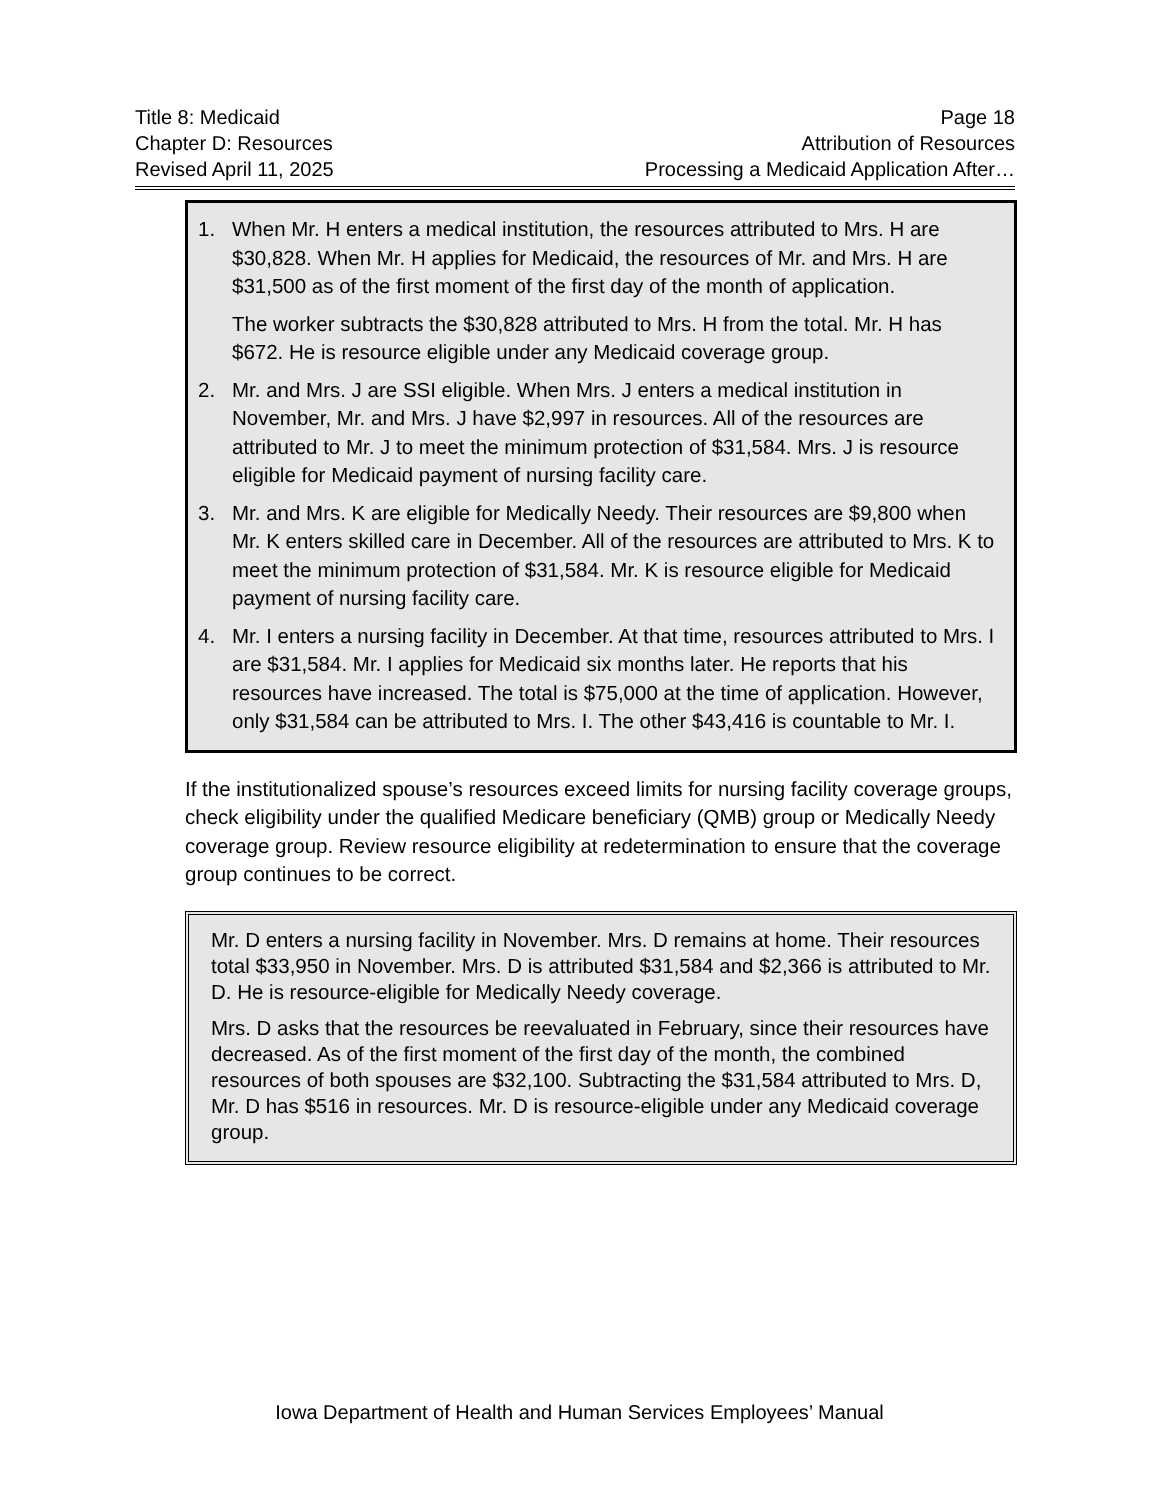Title 8: Medicaid Page 18
Chapter D: Resources Attribution of Resources
Revised April 11, 2025 Processing a Medicaid Application After…
1. When Mr. H enters a medical institution, the resources attributed to Mrs. H are $30,828. When Mr. H applies for Medicaid, the resources of Mr. and Mrs. H are $31,500 as of the first moment of the first day of the month of application.
The worker subtracts the $30,828 attributed to Mrs. H from the total. Mr. H has $672. He is resource eligible under any Medicaid coverage group.
2. Mr. and Mrs. J are SSI eligible. When Mrs. J enters a medical institution in November, Mr. and Mrs. J have $2,997 in resources. All of the resources are attributed to Mr. J to meet the minimum protection of $31,584. Mrs. J is resource eligible for Medicaid payment of nursing facility care.
3. Mr. and Mrs. K are eligible for Medically Needy. Their resources are $9,800 when Mr. K enters skilled care in December. All of the resources are attributed to Mrs. K to meet the minimum protection of $31,584. Mr. K is resource eligible for Medicaid payment of nursing facility care.
4. Mr. I enters a nursing facility in December. At that time, resources attributed to Mrs. I are $31,584. Mr. I applies for Medicaid six months later. He reports that his resources have increased. The total is $75,000 at the time of application. However, only $31,584 can be attributed to Mrs. I. The other $43,416 is countable to Mr. I.
If the institutionalized spouse’s resources exceed limits for nursing facility coverage groups, check eligibility under the qualified Medicare beneficiary (QMB) group or Medically Needy coverage group. Review resource eligibility at redetermination to ensure that the coverage group continues to be correct.
Mr. D enters a nursing facility in November. Mrs. D remains at home. Their resources total $33,950 in November. Mrs. D is attributed $31,584 and $2,366 is attributed to Mr. D. He is resource-eligible for Medically Needy coverage.
Mrs. D asks that the resources be reevaluated in February, since their resources have decreased. As of the first moment of the first day of the month, the combined resources of both spouses are $32,100. Subtracting the $31,584 attributed to Mrs. D, Mr. D has $516 in resources. Mr. D is resource-eligible under any Medicaid coverage group.
Iowa Department of Health and Human Services Employees’ Manual